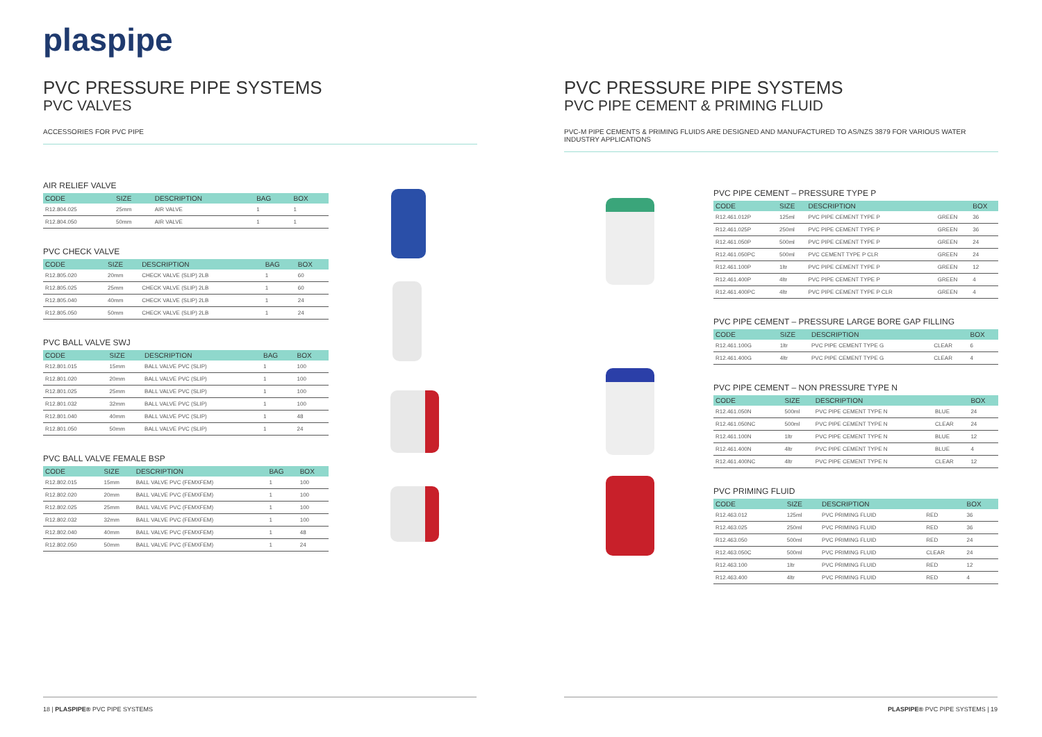plaspipe
PVC PRESSURE PIPE SYSTEMS
PVC VALVES
ACCESSORIES FOR PVC PIPE
AIR RELIEF VALVE
| CODE | SIZE | DESCRIPTION | BAG | BOX |
| --- | --- | --- | --- | --- |
| R12.804.025 | 25mm | AIR VALVE | 1 | 1 |
| R12.804.050 | 50mm | AIR VALVE | 1 | 1 |
PVC CHECK VALVE
| CODE | SIZE | DESCRIPTION | BAG | BOX |
| --- | --- | --- | --- | --- |
| R12.805.020 | 20mm | CHECK VALVE (SLIP) 2LB | 1 | 60 |
| R12.805.025 | 25mm | CHECK VALVE (SLIP) 2LB | 1 | 60 |
| R12.805.040 | 40mm | CHECK VALVE (SLIP) 2LB | 1 | 24 |
| R12.805.050 | 50mm | CHECK VALVE (SLIP) 2LB | 1 | 24 |
PVC BALL VALVE SWJ
| CODE | SIZE | DESCRIPTION | BAG | BOX |
| --- | --- | --- | --- | --- |
| R12.801.015 | 15mm | BALL VALVE PVC (SLIP) | 1 | 100 |
| R12.801.020 | 20mm | BALL VALVE PVC (SLIP) | 1 | 100 |
| R12.801.025 | 25mm | BALL VALVE PVC (SLIP) | 1 | 100 |
| R12.801.032 | 32mm | BALL VALVE PVC (SLIP) | 1 | 100 |
| R12.801.040 | 40mm | BALL VALVE PVC (SLIP) | 1 | 48 |
| R12.801.050 | 50mm | BALL VALVE PVC (SLIP) | 1 | 24 |
PVC BALL VALVE FEMALE BSP
| CODE | SIZE | DESCRIPTION | BAG | BOX |
| --- | --- | --- | --- | --- |
| R12.802.015 | 15mm | BALL VALVE PVC (FEMXFEM) | 1 | 100 |
| R12.802.020 | 20mm | BALL VALVE PVC (FEMXFEM) | 1 | 100 |
| R12.802.025 | 25mm | BALL VALVE PVC (FEMXFEM) | 1 | 100 |
| R12.802.032 | 32mm | BALL VALVE PVC (FEMXFEM) | 1 | 100 |
| R12.802.040 | 40mm | BALL VALVE PVC (FEMXFEM) | 1 | 48 |
| R12.802.050 | 50mm | BALL VALVE PVC (FEMXFEM) | 1 | 24 |
18 | PLASPIPE® PVC PIPE SYSTEMS
PVC PRESSURE PIPE SYSTEMS
PVC PIPE CEMENT & PRIMING FLUID
PVC-M PIPE CEMENTS & PRIMING FLUIDS ARE DESIGNED AND MANUFACTURED TO AS/NZS 3879 FOR VARIOUS WATER INDUSTRY APPLICATIONS
PVC PIPE CEMENT – PRESSURE TYPE P
| CODE | SIZE | DESCRIPTION | | BOX |
| --- | --- | --- | --- | --- |
| R12.461.012P | 125ml | PVC PIPE CEMENT TYPE P | GREEN | 36 |
| R12.461.025P | 250ml | PVC PIPE CEMENT TYPE P | GREEN | 36 |
| R12.461.050P | 500ml | PVC PIPE CEMENT TYPE P | GREEN | 24 |
| R12.461.050PC | 500ml | PVC CEMENT TYPE P CLR | GREEN | 24 |
| R12.461.100P | 1ltr | PVC PIPE CEMENT TYPE P | GREEN | 12 |
| R12.461.400P | 4ltr | PVC PIPE CEMENT TYPE P | GREEN | 4 |
| R12.461.400PC | 4ltr | PVC PIPE CEMENT TYPE P CLR | GREEN | 4 |
PVC PIPE CEMENT – PRESSURE LARGE BORE GAP FILLING
| CODE | SIZE | DESCRIPTION | | BOX |
| --- | --- | --- | --- | --- |
| R12.461.100G | 1ltr | PVC PIPE CEMENT TYPE G | CLEAR | 6 |
| R12.461.400G | 4ltr | PVC PIPE CEMENT TYPE G | CLEAR | 4 |
PVC PIPE CEMENT – NON PRESSURE TYPE N
| CODE | SIZE | DESCRIPTION | | BOX |
| --- | --- | --- | --- | --- |
| R12.461.050N | 500ml | PVC PIPE CEMENT TYPE N | BLUE | 24 |
| R12.461.050NC | 500ml | PVC PIPE CEMENT TYPE N | CLEAR | 24 |
| R12.461.100N | 1ltr | PVC PIPE CEMENT TYPE N | BLUE | 12 |
| R12.461.400N | 4ltr | PVC PIPE CEMENT TYPE N | BLUE | 4 |
| R12.461.400NC | 4ltr | PVC PIPE CEMENT TYPE N | CLEAR | 12 |
PVC PRIMING FLUID
| CODE | SIZE | DESCRIPTION | | BOX |
| --- | --- | --- | --- | --- |
| R12.463.012 | 125ml | PVC PRIMING FLUID | RED | 36 |
| R12.463.025 | 250ml | PVC PRIMING FLUID | RED | 36 |
| R12.463.050 | 500ml | PVC PRIMING FLUID | RED | 24 |
| R12.463.050C | 500ml | PVC PRIMING FLUID | CLEAR | 24 |
| R12.463.100 | 1ltr | PVC PRIMING FLUID | RED | 12 |
| R12.463.400 | 4ltr | PVC PRIMING FLUID | RED | 4 |
PLASPIPE® PVC PIPE SYSTEMS | 19